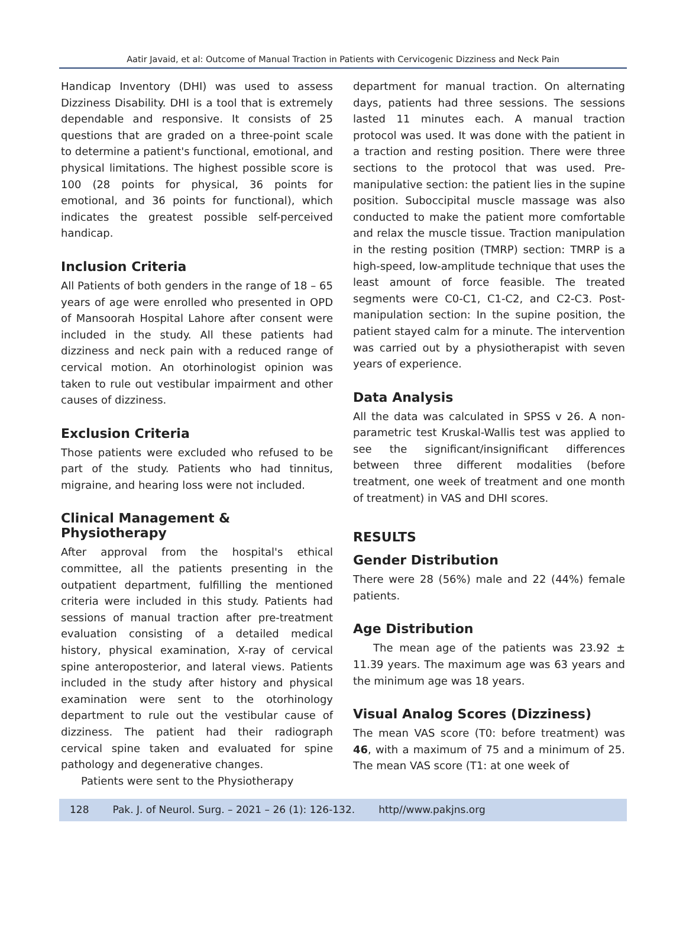Aatir Javaid, et al: Outcome of Manual Traction in Patients with Cervicogenic Dizziness and Neck Pain
Handicap Inventory (DHI) was used to assess Dizziness Disability. DHI is a tool that is extremely dependable and responsive. It consists of 25 questions that are graded on a three-point scale to determine a patient's functional, emotional, and physical limitations. The highest possible score is 100 (28 points for physical, 36 points for emotional, and 36 points for functional), which indicates the greatest possible self-perceived handicap.
Inclusion Criteria
All Patients of both genders in the range of 18 – 65 years of age were enrolled who presented in OPD of Mansoorah Hospital Lahore after consent were included in the study. All these patients had dizziness and neck pain with a reduced range of cervical motion. An otorhinologist opinion was taken to rule out vestibular impairment and other causes of dizziness.
Exclusion Criteria
Those patients were excluded who refused to be part of the study. Patients who had tinnitus, migraine, and hearing loss were not included.
Clinical Management & Physiotherapy
After approval from the hospital's ethical committee, all the patients presenting in the outpatient department, fulfilling the mentioned criteria were included in this study. Patients had sessions of manual traction after pre-treatment evaluation consisting of a detailed medical history, physical examination, X-ray of cervical spine anteroposterior, and lateral views. Patients included in the study after history and physical examination were sent to the otorhinology department to rule out the vestibular cause of dizziness. The patient had their radiograph cervical spine taken and evaluated for spine pathology and degenerative changes.
Patients were sent to the Physiotherapy
department for manual traction. On alternating days, patients had three sessions. The sessions lasted 11 minutes each. A manual traction protocol was used. It was done with the patient in a traction and resting position. There were three sections to the protocol that was used. Pre-manipulative section: the patient lies in the supine position. Suboccipital muscle massage was also conducted to make the patient more comfortable and relax the muscle tissue. Traction manipulation in the resting position (TMRP) section: TMRP is a high-speed, low-amplitude technique that uses the least amount of force feasible. The treated segments were C0-C1, C1-C2, and C2-C3. Post-manipulation section: In the supine position, the patient stayed calm for a minute. The intervention was carried out by a physiotherapist with seven years of experience.
Data Analysis
All the data was calculated in SPSS v 26. A non-parametric test Kruskal-Wallis test was applied to see the significant/insignificant differences between three different modalities (before treatment, one week of treatment and one month of treatment) in VAS and DHI scores.
RESULTS
Gender Distribution
There were 28 (56%) male and 22 (44%) female patients.
Age Distribution
The mean age of the patients was 23.92 ± 11.39 years. The maximum age was 63 years and the minimum age was 18 years.
Visual Analog Scores (Dizziness)
The mean VAS score (T0: before treatment) was 46, with a maximum of 75 and a minimum of 25. The mean VAS score (T1: at one week of
128 Pak. J. of Neurol. Surg. – 2021 – 26 (1): 126-132. http//www.pakjns.org